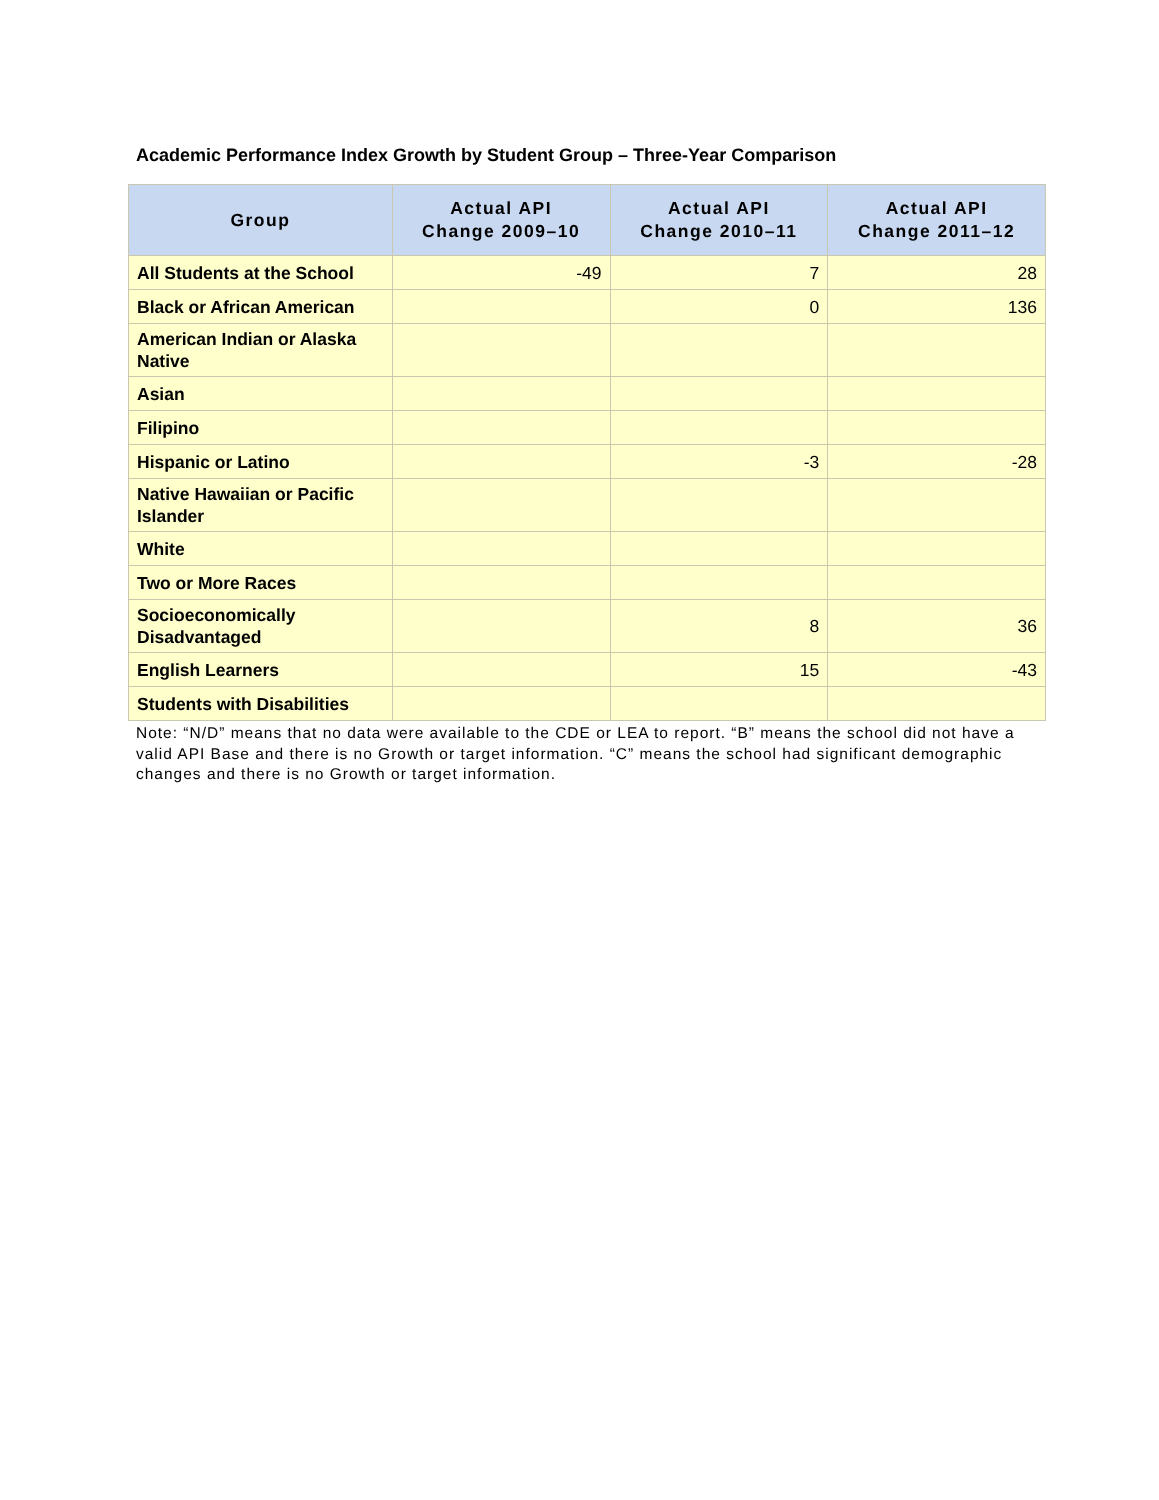Academic Performance Index Growth by Student Group – Three-Year Comparison
| Group | Actual API Change 2009–10 | Actual API Change 2010–11 | Actual API Change 2011–12 |
| --- | --- | --- | --- |
| All Students at the School | -49 | 7 | 28 |
| Black or African American | | 0 | 136 |
| American Indian or Alaska Native | | | |
| Asian | | | |
| Filipino | | | |
| Hispanic or Latino | | -3 | -28 |
| Native Hawaiian or Pacific Islander | | | |
| White | | | |
| Two or More Races | | | |
| Socioeconomically Disadvantaged | | 8 | 36 |
| English Learners | | 15 | -43 |
| Students with Disabilities | | | |
Note: “N/D” means that no data were available to the CDE or LEA to report. “B” means the school did not have a valid API Base and there is no Growth or target information. “C” means the school had significant demographic changes and there is no Growth or target information.